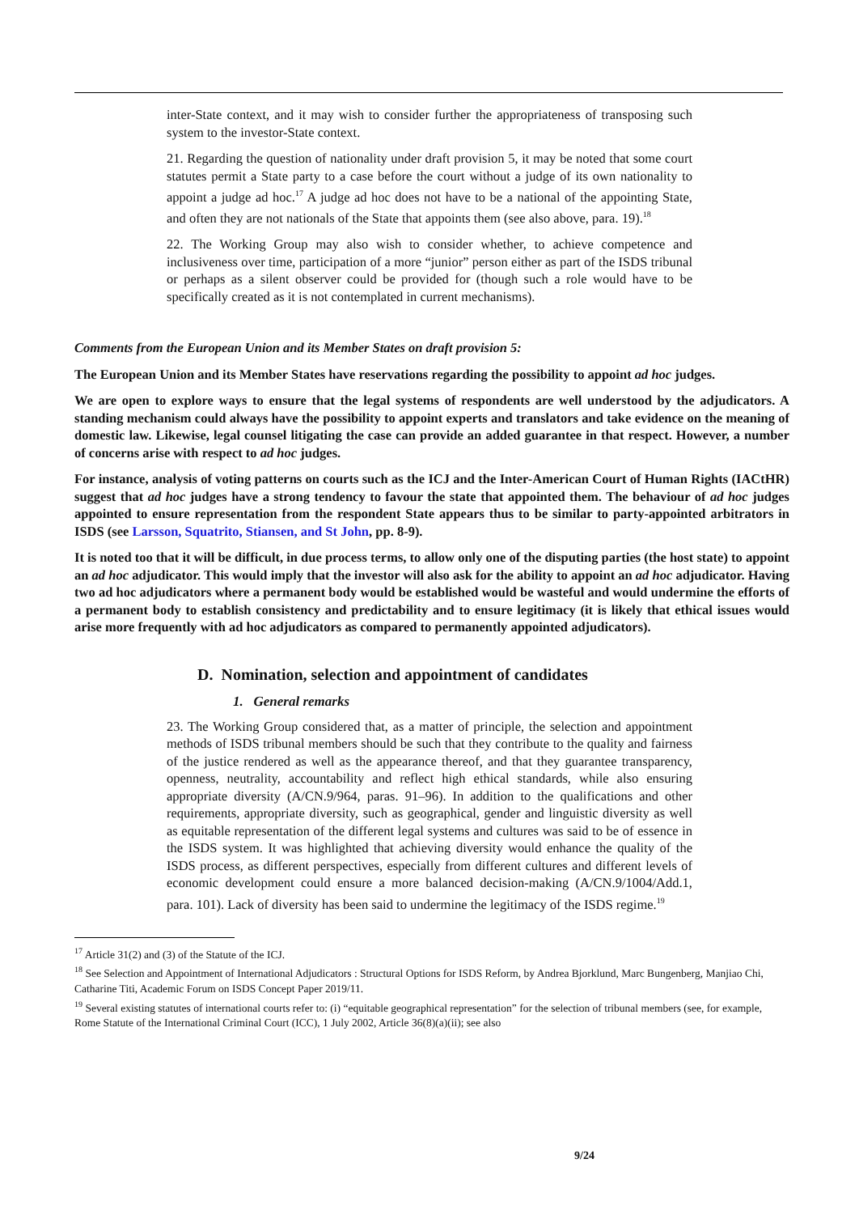inter-State context, and it may wish to consider further the appropriateness of transposing such system to the investor-State context.
21. Regarding the question of nationality under draft provision 5, it may be noted that some court statutes permit a State party to a case before the court without a judge of its own nationality to appoint a judge ad hoc.<sup>17</sup> A judge ad hoc does not have to be a national of the appointing State, and often they are not nationals of the State that appoints them (see also above, para. 19).<sup>18</sup>
22. The Working Group may also wish to consider whether, to achieve competence and inclusiveness over time, participation of a more “junior” person either as part of the ISDS tribunal or perhaps as a silent observer could be provided for (though such a role would have to be specifically created as it is not contemplated in current mechanisms).
Comments from the European Union and its Member States on draft provision 5:
The European Union and its Member States have reservations regarding the possibility to appoint ad hoc judges.
We are open to explore ways to ensure that the legal systems of respondents are well understood by the adjudicators. A standing mechanism could always have the possibility to appoint experts and translators and take evidence on the meaning of domestic law. Likewise, legal counsel litigating the case can provide an added guarantee in that respect. However, a number of concerns arise with respect to ad hoc judges.
For instance, analysis of voting patterns on courts such as the ICJ and the Inter-American Court of Human Rights (IACtHR) suggest that ad hoc judges have a strong tendency to favour the state that appointed them. The behaviour of ad hoc judges appointed to ensure representation from the respondent State appears thus to be similar to party-appointed arbitrators in ISDS (see Larsson, Squatrito, Stiansen, and St John, pp. 8-9).
It is noted too that it will be difficult, in due process terms, to allow only one of the disputing parties (the host state) to appoint an ad hoc adjudicator. This would imply that the investor will also ask for the ability to appoint an ad hoc adjudicator. Having two ad hoc adjudicators where a permanent body would be established would be wasteful and would undermine the efforts of a permanent body to establish consistency and predictability and to ensure legitimacy (it is likely that ethical issues would arise more frequently with ad hoc adjudicators as compared to permanently appointed adjudicators).
D. Nomination, selection and appointment of candidates
1. General remarks
23. The Working Group considered that, as a matter of principle, the selection and appointment methods of ISDS tribunal members should be such that they contribute to the quality and fairness of the justice rendered as well as the appearance thereof, and that they guarantee transparency, openness, neutrality, accountability and reflect high ethical standards, while also ensuring appropriate diversity (A/CN.9/964, paras. 91–96). In addition to the qualifications and other requirements, appropriate diversity, such as geographical, gender and linguistic diversity as well as equitable representation of the different legal systems and cultures was said to be of essence in the ISDS system. It was highlighted that achieving diversity would enhance the quality of the ISDS process, as different perspectives, especially from different cultures and different levels of economic development could ensure a more balanced decision-making (A/CN.9/1004/Add.1, para. 101). Lack of diversity has been said to undermine the legitimacy of the ISDS regime.<sup>19</sup>
<sup>17</sup> Article 31(2) and (3) of the Statute of the ICJ.
<sup>18</sup> See Selection and Appointment of International Adjudicators : Structural Options for ISDS Reform, by Andrea Bjorklund, Marc Bungenberg, Manjiao Chi, Catharine Titi, Academic Forum on ISDS Concept Paper 2019/11.
<sup>19</sup> Several existing statutes of international courts refer to: (i) “equitable geographical representation” for the selection of tribunal members (see, for example, Rome Statute of the International Criminal Court (ICC), 1 July 2002, Article 36(8)(a)(ii); see also
9/24